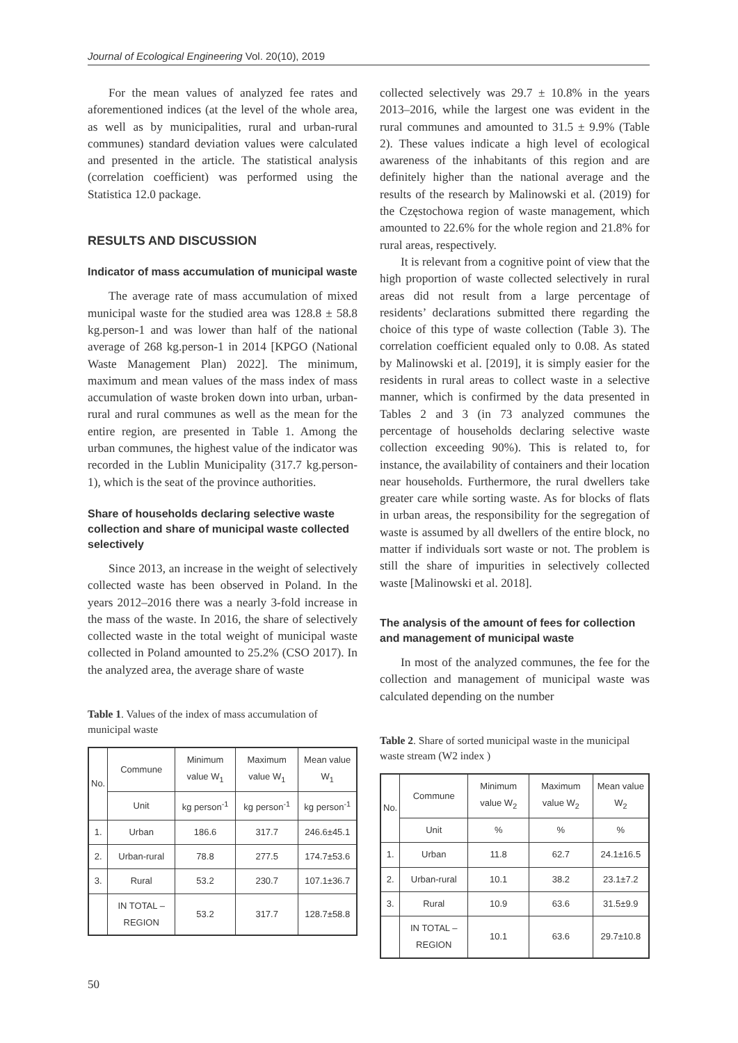Journal of Ecological Engineering Vol. 20(10), 2019
For the mean values of analyzed fee rates and aforementioned indices (at the level of the whole area, as well as by municipalities, rural and urban-rural communes) standard deviation values were calculated and presented in the article. The statistical analysis (correlation coefficient) was performed using the Statistica 12.0 package.
RESULTS AND DISCUSSION
Indicator of mass accumulation of municipal waste
The average rate of mass accumulation of mixed municipal waste for the studied area was 128.8 ± 58.8 kg.person-1 and was lower than half of the national average of 268 kg.person-1 in 2014 [KPGO (National Waste Management Plan) 2022]. The minimum, maximum and mean values of the mass index of mass accumulation of waste broken down into urban, urban-rural and rural communes as well as the mean for the entire region, are presented in Table 1. Among the urban communes, the highest value of the indicator was recorded in the Lublin Municipality (317.7 kg.person-1), which is the seat of the province authorities.
Share of households declaring selective waste collection and share of municipal waste collected selectively
Since 2013, an increase in the weight of selectively collected waste has been observed in Poland. In the years 2012–2016 there was a nearly 3-fold increase in the mass of the waste. In 2016, the share of selectively collected waste in the total weight of municipal waste collected in Poland amounted to 25.2% (CSO 2017). In the analyzed area, the average share of waste
Table 1. Values of the index of mass accumulation of municipal waste
| No. | Commune | Minimum value W<sub>1</sub> | Maximum value W<sub>1</sub> | Mean value W<sub>1</sub> |
| --- | --- | --- | --- | --- |
| | Unit | kg person<sup>-1</sup> | kg person<sup>-1</sup> | kg person<sup>-1</sup> |
| 1. | Urban | 186.6 | 317.7 | 246.6±45.1 |
| 2. | Urban-rural | 78.8 | 277.5 | 174.7±53.6 |
| 3. | Rural | 53.2 | 230.7 | 107.1±36.7 |
| | IN TOTAL – REGION | 53.2 | 317.7 | 128.7±58.8 |
collected selectively was 29.7 ± 10.8% in the years 2013–2016, while the largest one was evident in the rural communes and amounted to 31.5 ± 9.9% (Table 2). These values indicate a high level of ecological awareness of the inhabitants of this region and are definitely higher than the national average and the results of the research by Malinowski et al. (2019) for the Częstochowa region of waste management, which amounted to 22.6% for the whole region and 21.8% for rural areas, respectively.
It is relevant from a cognitive point of view that the high proportion of waste collected selectively in rural areas did not result from a large percentage of residents’ declarations submitted there regarding the choice of this type of waste collection (Table 3). The correlation coefficient equaled only to 0.08. As stated by Malinowski et al. [2019], it is simply easier for the residents in rural areas to collect waste in a selective manner, which is confirmed by the data presented in Tables 2 and 3 (in 73 analyzed communes the percentage of households declaring selective waste collection exceeding 90%). This is related to, for instance, the availability of containers and their location near households. Furthermore, the rural dwellers take greater care while sorting waste. As for blocks of flats in urban areas, the responsibility for the segregation of waste is assumed by all dwellers of the entire block, no matter if individuals sort waste or not. The problem is still the share of impurities in selectively collected waste [Malinowski et al. 2018].
The analysis of the amount of fees for collection and management of municipal waste
In most of the analyzed communes, the fee for the collection and management of municipal waste was calculated depending on the number
Table 2. Share of sorted municipal waste in the municipal waste stream (W2 index )
| No. | Commune | Minimum value W<sub>2</sub> | Maximum value W<sub>2</sub> | Mean value W<sub>2</sub> |
| --- | --- | --- | --- | --- |
| | Unit | % | % | % |
| 1. | Urban | 11.8 | 62.7 | 24.1±16.5 |
| 2. | Urban-rural | 10.1 | 38.2 | 23.1±7.2 |
| 3. | Rural | 10.9 | 63.6 | 31.5±9.9 |
| | IN TOTAL – REGION | 10.1 | 63.6 | 29.7±10.8 |
50